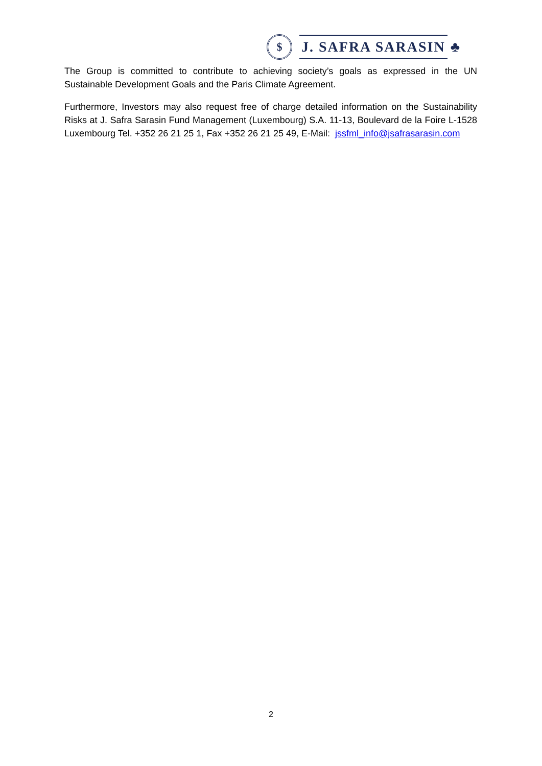$
J. SAFRA SARASIN
♣
The Group is committed to contribute to achieving society’s goals as expressed in the UN Sustainable Development Goals and the Paris Climate Agreement.
Furthermore, Investors may also request free of charge detailed information on the Sustainability Risks at J. Safra Sarasin Fund Management (Luxembourg) S.A. 11-13, Boulevard de la Foire L-1528 Luxembourg Tel. +352 26 21 25 1, Fax +352 26 21 25 49, E-Mail: jssfml_info@jsafrasarasin.com
2